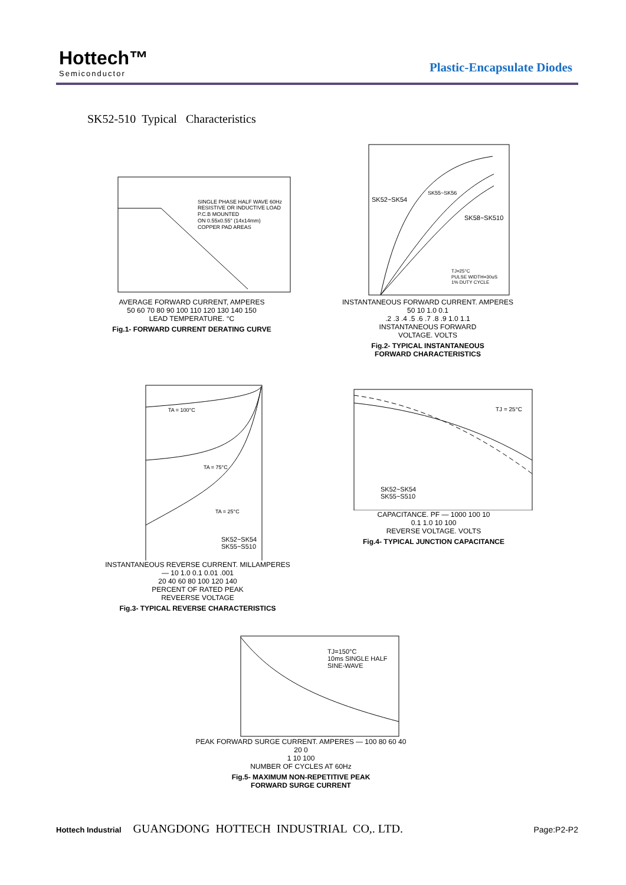Hottech™
Semiconductor
Plastic-Encapsulate Diodes
SK52-510 Typical Characteristics
SINGLE PHASE HALF WAVE 60Hz
RESISTIVE OR INDUCTIVE LOAD
P.C.B MOUNTED
ON 0.55x0.55" (14x14mm)
COPPER PAD AREAS
AVERAGE FORWARD CURRENT, AMPERES
50 60 70 80 90 100 110 120 130 140 150
LEAD TEMPERATURE. °C
Fig.1- FORWARD CURRENT DERATING CURVE
SK52~SK54
SK55~SK56
SK58~SK510
TJ=25°C
PULSE WIDTH=30uS
1% DUTY CYCLE
INSTANTANEOUS FORWARD CURRENT. AMPERES
50 10 1.0 0.1
.2 .3 .4 .5 .6 .7 .8 .9 1.0 1.1
INSTANTANEOUS FORWARD
VOLTAGE. VOLTS
Fig.2- TYPICAL INSTANTANEOUS
FORWARD CHARACTERISTICS
TA = 100°C
TA = 75°C
TA = 25°C
SK52~SK54
SK55~S510
INSTANTANEOUS REVERSE CURRENT. MILLAMPERES — 10 1.0 0.1 0.01 .001
20 40 60 80 100 120 140
PERCENT OF RATED PEAK
REVEERSE VOLTAGE
Fig.3- TYPICAL REVERSE CHARACTERISTICS
TJ = 25°C
SK52~SK54
SK55~S510
CAPACITANCE. PF — 1000 100 10
0.1 1.0 10 100
REVERSE VOLTAGE. VOLTS
Fig.4- TYPICAL JUNCTION CAPACITANCE
TJ=150°C
10ms SINGLE HALF
SINE-WAVE
PEAK FORWARD SURGE CURRENT. AMPERES — 100 80 60 40 20 0
1 10 100
NUMBER OF CYCLES AT 60Hz
Fig.5- MAXIMUM NON-REPETITIVE PEAK
FORWARD SURGE CURRENT
Hottech Industrial GUANGDONG HOTTECH INDUSTRIAL CO,. LTD. Page:P2-P2